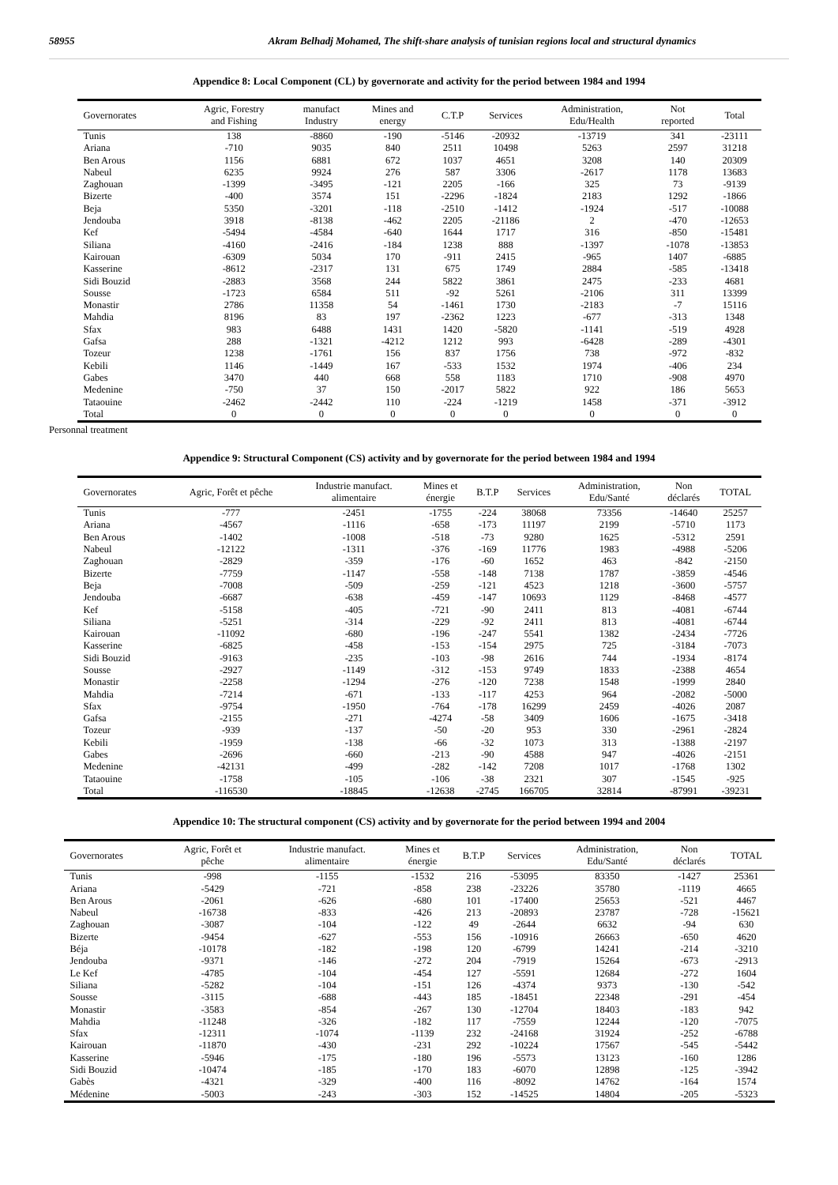58955 Akram Belhadj Mohamed, The shift-share analysis of tunisian regions local and structural dynamics
Appendice 8: Local Component (CL) by governorate and activity for the period between 1984 and 1994
| Governorates | Agric, Forestry and Fishing | manufact Industry | Mines and energy | C.T.P | Services | Administration, Edu/Health | Not reported | Total |
| --- | --- | --- | --- | --- | --- | --- | --- | --- |
| Tunis | 138 | -8860 | -190 | -5146 | -20932 | -13719 | 341 | -23111 |
| Ariana | -710 | 9035 | 840 | 2511 | 10498 | 5263 | 2597 | 31218 |
| Ben Arous | 1156 | 6881 | 672 | 1037 | 4651 | 3208 | 140 | 20309 |
| Nabeul | 6235 | 9924 | 276 | 587 | 3306 | -2617 | 1178 | 13683 |
| Zaghouan | -1399 | -3495 | -121 | 2205 | -166 | 325 | 73 | -9139 |
| Bizerte | -400 | 3574 | 151 | -2296 | -1824 | 2183 | 1292 | -1866 |
| Beja | 5350 | -3201 | -118 | -2510 | -1412 | -1924 | -517 | -10088 |
| Jendouba | 3918 | -8138 | -462 | 2205 | -21186 | 2 | -470 | -12653 |
| Kef | -5494 | -4584 | -640 | 1644 | 1717 | 316 | -850 | -15481 |
| Siliana | -4160 | -2416 | -184 | 1238 | 888 | -1397 | -1078 | -13853 |
| Kairouan | -6309 | 5034 | 170 | -911 | 2415 | -965 | 1407 | -6885 |
| Kasserine | -8612 | -2317 | 131 | 675 | 1749 | 2884 | -585 | -13418 |
| Sidi Bouzid | -2883 | 3568 | 244 | 5822 | 3861 | 2475 | -233 | 4681 |
| Sousse | -1723 | 6584 | 511 | -92 | 5261 | -2106 | 311 | 13399 |
| Monastir | 2786 | 11358 | 54 | -1461 | 1730 | -2183 | -7 | 15116 |
| Mahdia | 8196 | 83 | 197 | -2362 | 1223 | -677 | -313 | 1348 |
| Sfax | 983 | 6488 | 1431 | 1420 | -5820 | -1141 | -519 | 4928 |
| Gafsa | 288 | -1321 | -4212 | 1212 | 993 | -6428 | -289 | -4301 |
| Tozeur | 1238 | -1761 | 156 | 837 | 1756 | 738 | -972 | -832 |
| Kebili | 1146 | -1449 | 167 | -533 | 1532 | 1974 | -406 | 234 |
| Gabes | 3470 | 440 | 668 | 558 | 1183 | 1710 | -908 | 4970 |
| Medenine | -750 | 37 | 150 | -2017 | 5822 | 922 | 186 | 5653 |
| Tataouine | -2462 | -2442 | 110 | -224 | -1219 | 1458 | -371 | -3912 |
| Total | 0 | 0 | 0 | 0 | 0 | 0 | 0 | 0 |
Personnal treatment
Appendice 9: Structural Component (CS) activity and by governorate for the period between 1984 and 1994
| Governorates | Agric, Forêt et pêche | Industrie manufact. alimentaire | Mines et énergie | B.T.P | Services | Administration, Edu/Santé | Non déclarés | TOTAL |
| --- | --- | --- | --- | --- | --- | --- | --- | --- |
| Tunis | -777 | -2451 | -1755 | -224 | 38068 | 73356 | -14640 | 25257 |
| Ariana | -4567 | -1116 | -658 | -173 | 11197 | 2199 | -5710 | 1173 |
| Ben Arous | -1402 | -1008 | -518 | -73 | 9280 | 1625 | -5312 | 2591 |
| Nabeul | -12122 | -1311 | -376 | -169 | 11776 | 1983 | -4988 | -5206 |
| Zaghouan | -2829 | -359 | -176 | -60 | 1652 | 463 | -842 | -2150 |
| Bizerte | -7759 | -1147 | -558 | -148 | 7138 | 1787 | -3859 | -4546 |
| Beja | -7008 | -509 | -259 | -121 | 4523 | 1218 | -3600 | -5757 |
| Jendouba | -6687 | -638 | -459 | -147 | 10693 | 1129 | -8468 | -4577 |
| Kef | -5158 | -405 | -721 | -90 | 2411 | 813 | -4081 | -6744 |
| Siliana | -5251 | -314 | -229 | -92 | 2411 | 813 | -4081 | -6744 |
| Kairouan | -11092 | -680 | -196 | -247 | 5541 | 1382 | -2434 | -7726 |
| Kasserine | -6825 | -458 | -153 | -154 | 2975 | 725 | -3184 | -7073 |
| Sidi Bouzid | -9163 | -235 | -103 | -98 | 2616 | 744 | -1934 | -8174 |
| Sousse | -2927 | -1149 | -312 | -153 | 9749 | 1833 | -2388 | 4654 |
| Monastir | -2258 | -1294 | -276 | -120 | 7238 | 1548 | -1999 | 2840 |
| Mahdia | -7214 | -671 | -133 | -117 | 4253 | 964 | -2082 | -5000 |
| Sfax | -9754 | -1950 | -764 | -178 | 16299 | 2459 | -4026 | 2087 |
| Gafsa | -2155 | -271 | -4274 | -58 | 3409 | 1606 | -1675 | -3418 |
| Tozeur | -939 | -137 | -50 | -20 | 953 | 330 | -2961 | -2824 |
| Kebili | -1959 | -138 | -66 | -32 | 1073 | 313 | -1388 | -2197 |
| Gabes | -2696 | -660 | -213 | -90 | 4588 | 947 | -4026 | -2151 |
| Medenine | -42131 | -499 | -282 | -142 | 7208 | 1017 | -1768 | 1302 |
| Tataouine | -1758 | -105 | -106 | -38 | 2321 | 307 | -1545 | -925 |
| Total | -116530 | -18845 | -12638 | -2745 | 166705 | 32814 | -87991 | -39231 |
Appendice 10: The structural component (CS) activity and by governorate for the period between 1994 and 2004
| Governorates | Agric, Forêt et pêche | Industrie manufact. alimentaire | Mines et énergie | B.T.P | Services | Administration, Edu/Santé | Non déclarés | TOTAL |
| --- | --- | --- | --- | --- | --- | --- | --- | --- |
| Tunis | -998 | -1155 | -1532 | 216 | -53095 | 83350 | -1427 | 25361 |
| Ariana | -5429 | -721 | -858 | 238 | -23226 | 35780 | -1119 | 4665 |
| Ben Arous | -2061 | -626 | -680 | 101 | -17400 | 25653 | -521 | 4467 |
| Nabeul | -16738 | -833 | -426 | 213 | -20893 | 23787 | -728 | -15621 |
| Zaghouan | -3087 | -104 | -122 | 49 | -2644 | 6632 | -94 | 630 |
| Bizerte | -9454 | -627 | -553 | 156 | -10916 | 26663 | -650 | 4620 |
| Béja | -10178 | -182 | -198 | 120 | -6799 | 14241 | -214 | -3210 |
| Jendouba | -9371 | -146 | -272 | 204 | -7919 | 15264 | -673 | -2913 |
| Le Kef | -4785 | -104 | -454 | 127 | -5591 | 12684 | -272 | 1604 |
| Siliana | -5282 | -104 | -151 | 126 | -4374 | 9373 | -130 | -542 |
| Sousse | -3115 | -688 | -443 | 185 | -18451 | 22348 | -291 | -454 |
| Monastir | -3583 | -854 | -267 | 130 | -12704 | 18403 | -183 | 942 |
| Mahdia | -11248 | -326 | -182 | 117 | -7559 | 12244 | -120 | -7075 |
| Sfax | -12311 | -1074 | -1139 | 232 | -24168 | 31924 | -252 | -6788 |
| Kairouan | -11870 | -430 | -231 | 292 | -10224 | 17567 | -545 | -5442 |
| Kasserine | -5946 | -175 | -180 | 196 | -5573 | 13123 | -160 | 1286 |
| Sidi Bouzid | -10474 | -185 | -170 | 183 | -6070 | 12898 | -125 | -3942 |
| Gabès | -4321 | -329 | -400 | 116 | -8092 | 14762 | -164 | 1574 |
| Médenine | -5003 | -243 | -303 | 152 | -14525 | 14804 | -205 | -5323 |